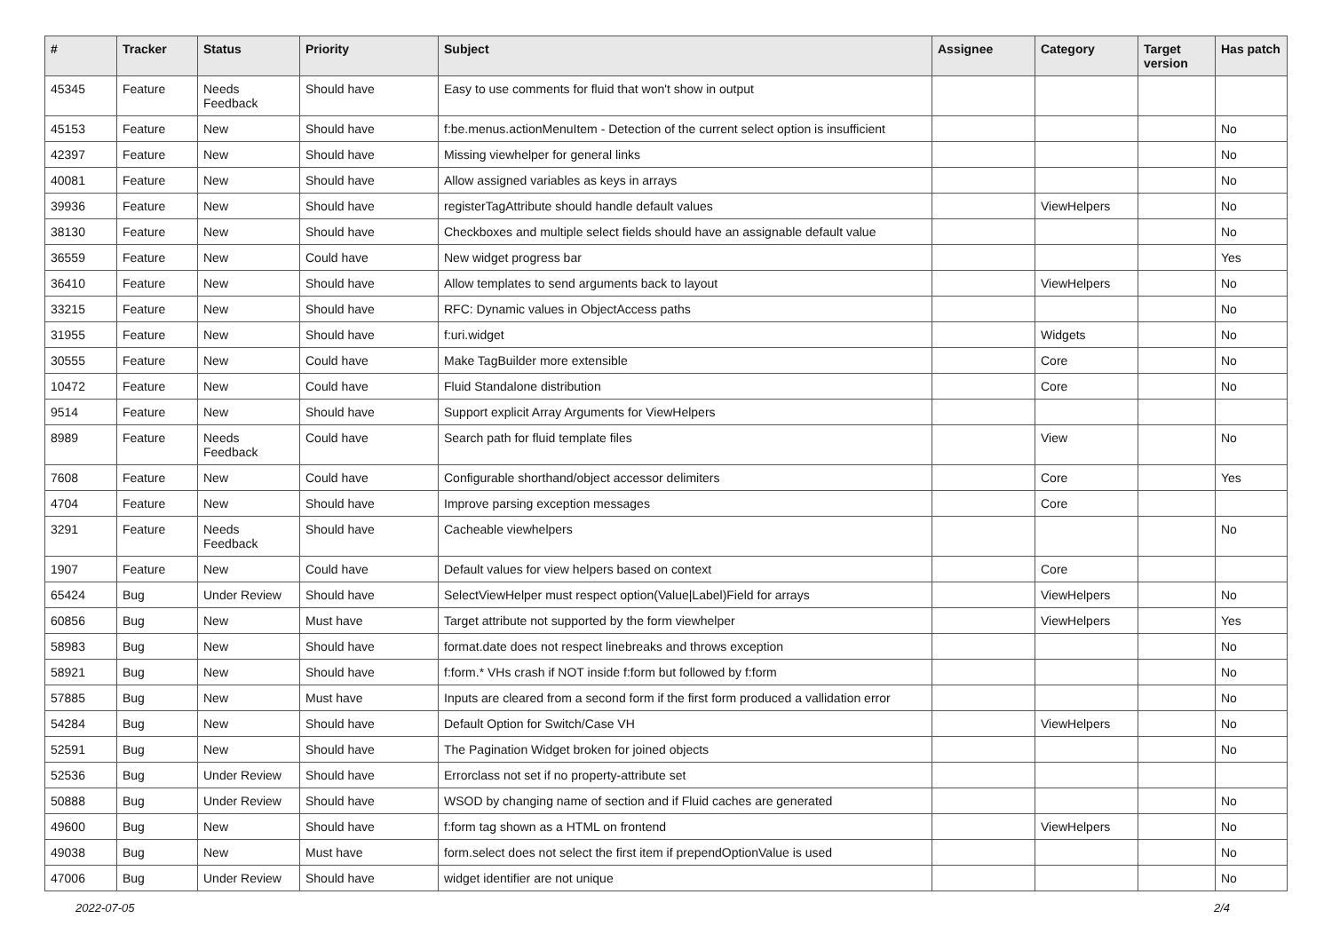| # | Tracker | Status | Priority | Subject | Assignee | Category | Target version | Has patch |
| --- | --- | --- | --- | --- | --- | --- | --- | --- |
| 45345 | Feature | Needs Feedback | Should have | Easy to use comments for fluid that won't show in output | | | | |
| 45153 | Feature | New | Should have | f:be.menus.actionMenuItem - Detection of the current select option is insufficient | | | | No |
| 42397 | Feature | New | Should have | Missing viewhelper for general links | | | | No |
| 40081 | Feature | New | Should have | Allow assigned variables as keys in arrays | | | | No |
| 39936 | Feature | New | Should have | registerTagAttribute should handle default values | | ViewHelpers | | No |
| 38130 | Feature | New | Should have | Checkboxes and multiple select fields should have an assignable default value | | | | No |
| 36559 | Feature | New | Could have | New widget progress bar | | | | Yes |
| 36410 | Feature | New | Should have | Allow templates to send arguments back to layout | | ViewHelpers | | No |
| 33215 | Feature | New | Should have | RFC: Dynamic values in ObjectAccess paths | | | | No |
| 31955 | Feature | New | Should have | f:uri.widget | | Widgets | | No |
| 30555 | Feature | New | Could have | Make TagBuilder more extensible | | Core | | No |
| 10472 | Feature | New | Could have | Fluid Standalone distribution | | Core | | No |
| 9514 | Feature | New | Should have | Support explicit Array Arguments for ViewHelpers | | | | |
| 8989 | Feature | Needs Feedback | Could have | Search path for fluid template files | | View | | No |
| 7608 | Feature | New | Could have | Configurable shorthand/object accessor delimiters | | Core | | Yes |
| 4704 | Feature | New | Should have | Improve parsing exception messages | | Core | | |
| 3291 | Feature | Needs Feedback | Should have | Cacheable viewhelpers | | | | No |
| 1907 | Feature | New | Could have | Default values for view helpers based on context | | Core | | |
| 65424 | Bug | Under Review | Should have | SelectViewHelper must respect option(Value/Label)Field for arrays | | ViewHelpers | | No |
| 60856 | Bug | New | Must have | Target attribute not supported by the form viewhelper | | ViewHelpers | | Yes |
| 58983 | Bug | New | Should have | format.date does not respect linebreaks and throws exception | | | | No |
| 58921 | Bug | New | Should have | f:form.* VHs crash if NOT inside f:form but followed by f:form | | | | No |
| 57885 | Bug | New | Must have | Inputs are cleared from a second form if the first form produced a vallidation error | | | | No |
| 54284 | Bug | New | Should have | Default Option for Switch/Case VH | | ViewHelpers | | No |
| 52591 | Bug | New | Should have | The Pagination Widget broken for joined objects | | | | No |
| 52536 | Bug | Under Review | Should have | Errorclass not set if no property-attribute set | | | | |
| 50888 | Bug | Under Review | Should have | WSOD by changing name of section and if Fluid caches are generated | | | | No |
| 49600 | Bug | New | Should have | f:form tag shown as a HTML on frontend | | ViewHelpers | | No |
| 49038 | Bug | New | Must have | form.select does not select the first item if prependOptionValue is used | | | | No |
| 47006 | Bug | Under Review | Should have | widget identifier are not unique | | | | No |
2022-07-05 2/4